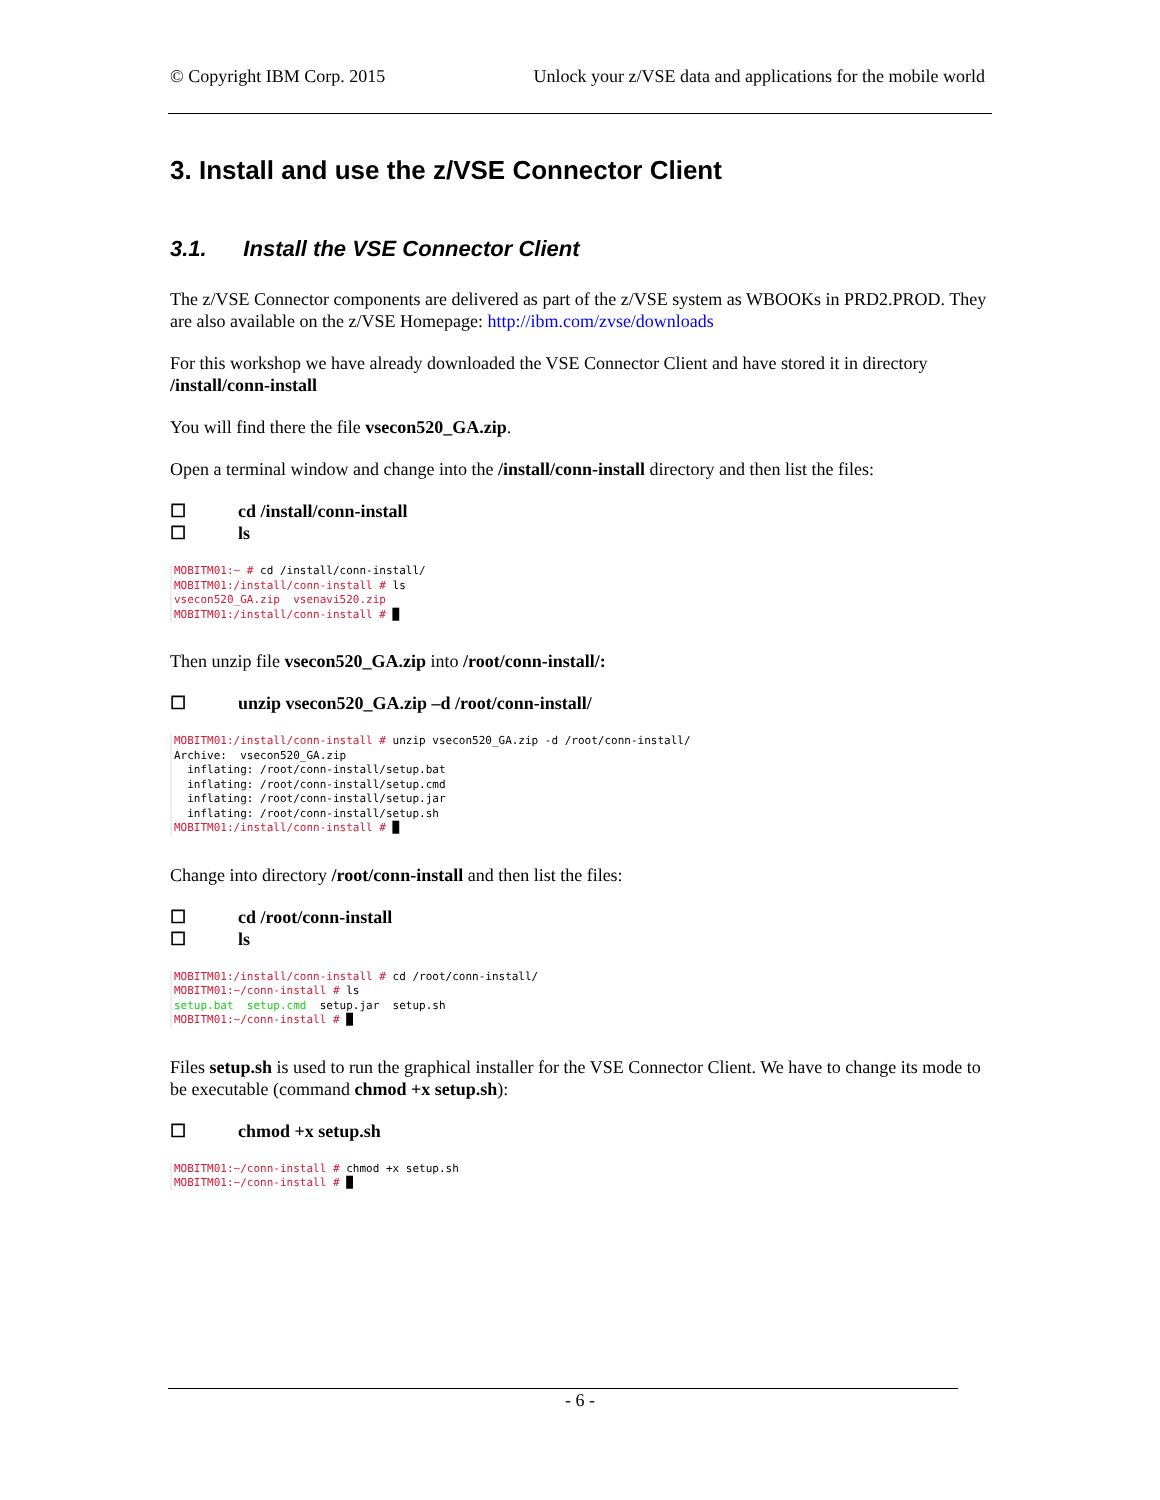© Copyright IBM Corp. 2015 Unlock your z/VSE data and applications for the mobile world
3. Install and use the z/VSE Connector Client
3.1. Install the VSE Connector Client
The z/VSE Connector components are delivered as part of the z/VSE system as WBOOKs in PRD2.PROD. They are also available on the z/VSE Homepage: http://ibm.com/zvse/downloads
For this workshop we have already downloaded the VSE Connector Client and have stored it in directory /install/conn-install
You will find there the file vsecon520_GA.zip.
Open a terminal window and change into the /install/conn-install directory and then list the files:
☐ cd /install/conn-install
☐ ls
MOBITM01:~ # cd /install/conn-install/ MOBITM01:/install/conn-install # ls vsecon520_GA.zip vsenavi520.zip MOBITM01:/install/conn-install # █
Then unzip file vsecon520_GA.zip into /root/conn-install/:
☐ unzip vsecon520_GA.zip –d /root/conn-install/
MOBITM01:/install/conn-install # unzip vsecon520_GA.zip -d /root/conn-install/ Archive: vsecon520_GA.zip inflating: /root/conn-install/setup.bat inflating: /root/conn-install/setup.cmd inflating: /root/conn-install/setup.jar inflating: /root/conn-install/setup.sh MOBITM01:/install/conn-install # █
Change into directory /root/conn-install and then list the files:
☐ cd /root/conn-install
☐ ls
MOBITM01:/install/conn-install # cd /root/conn-install/ MOBITM01:~/conn-install # ls setup.bat setup.cmd setup.jar setup.sh MOBITM01:~/conn-install # █
Files setup.sh is used to run the graphical installer for the VSE Connector Client. We have to change its mode to be executable (command chmod +x setup.sh):
☐ chmod +x setup.sh
MOBITM01:~/conn-install # chmod +x setup.sh MOBITM01:~/conn-install # █
- 6 -